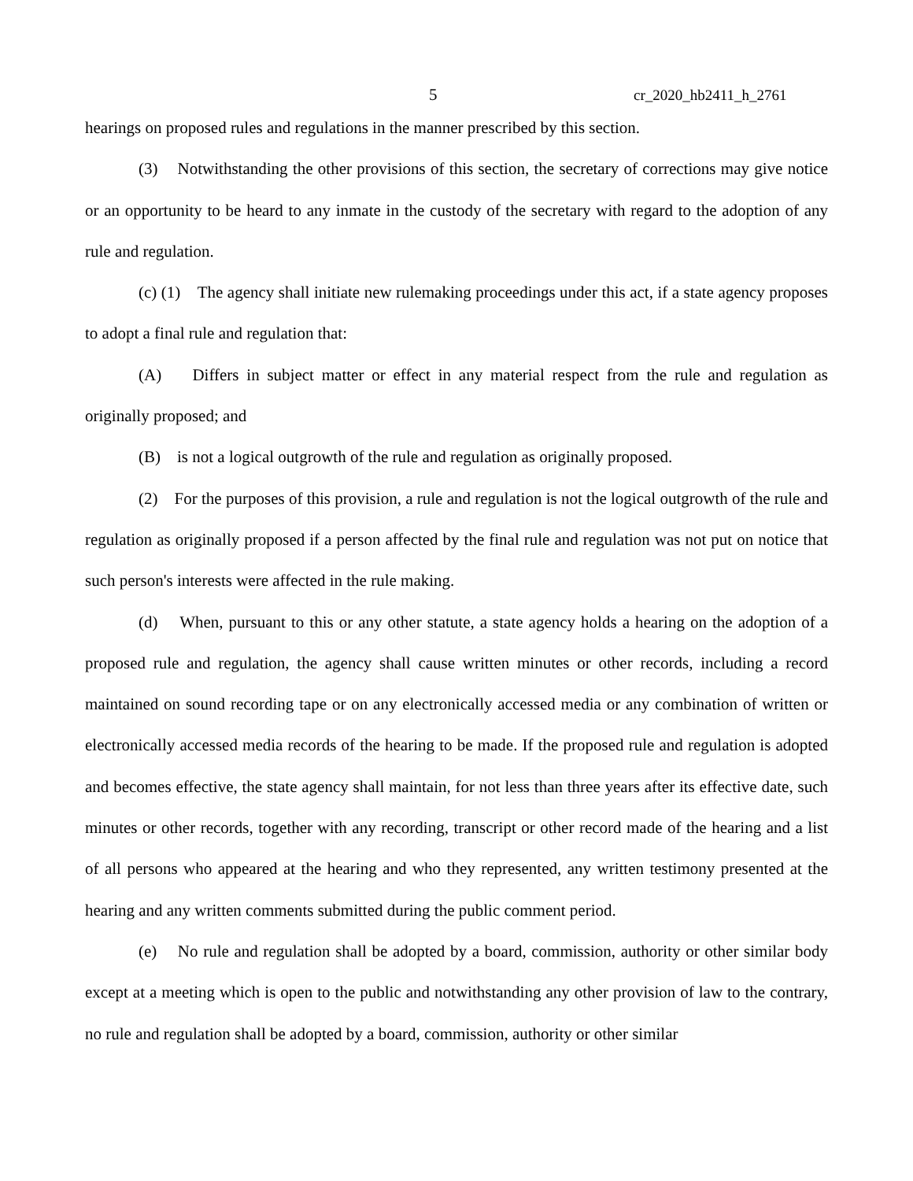5 cr_2020_hb2411_h_2761
hearings on proposed rules and regulations in the manner prescribed by this section.
(3) Notwithstanding the other provisions of this section, the secretary of corrections may give notice or an opportunity to be heard to any inmate in the custody of the secretary with regard to the adoption of any rule and regulation.
(c) (1) The agency shall initiate new rulemaking proceedings under this act, if a state agency proposes to adopt a final rule and regulation that:
(A) Differs in subject matter or effect in any material respect from the rule and regulation as originally proposed; and
(B) is not a logical outgrowth of the rule and regulation as originally proposed.
(2) For the purposes of this provision, a rule and regulation is not the logical outgrowth of the rule and regulation as originally proposed if a person affected by the final rule and regulation was not put on notice that such person's interests were affected in the rule making.
(d) When, pursuant to this or any other statute, a state agency holds a hearing on the adoption of a proposed rule and regulation, the agency shall cause written minutes or other records, including a record maintained on sound recording tape or on any electronically accessed media or any combination of written or electronically accessed media records of the hearing to be made. If the proposed rule and regulation is adopted and becomes effective, the state agency shall maintain, for not less than three years after its effective date, such minutes or other records, together with any recording, transcript or other record made of the hearing and a list of all persons who appeared at the hearing and who they represented, any written testimony presented at the hearing and any written comments submitted during the public comment period.
(e) No rule and regulation shall be adopted by a board, commission, authority or other similar body except at a meeting which is open to the public and notwithstanding any other provision of law to the contrary, no rule and regulation shall be adopted by a board, commission, authority or other similar